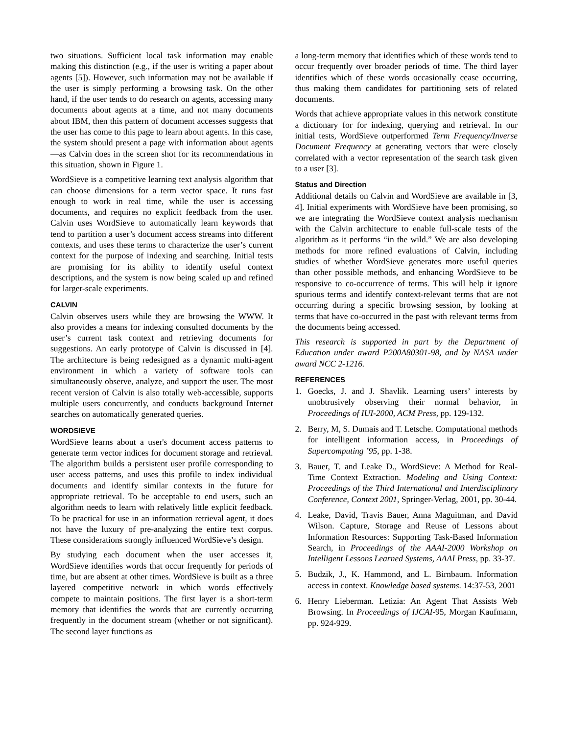two situations. Sufficient local task information may enable making this distinction (e.g., if the user is writing a paper about agents [5]). However, such information may not be available if the user is simply performing a browsing task. On the other hand, if the user tends to do research on agents, accessing many documents about agents at a time, and not many documents about IBM, then this pattern of document accesses suggests that the user has come to this page to learn about agents. In this case, the system should present a page with information about agents—as Calvin does in the screen shot for its recommendations in this situation, shown in Figure 1.
WordSieve is a competitive learning text analysis algorithm that can choose dimensions for a term vector space. It runs fast enough to work in real time, while the user is accessing documents, and requires no explicit feedback from the user. Calvin uses WordSieve to automatically learn keywords that tend to partition a user’s document access streams into different contexts, and uses these terms to characterize the user’s current context for the purpose of indexing and searching. Initial tests are promising for its ability to identify useful context descriptions, and the system is now being scaled up and refined for larger-scale experiments.
CALVIN
Calvin observes users while they are browsing the WWW. It also provides a means for indexing consulted documents by the user’s current task context and retrieving documents for suggestions. An early prototype of Calvin is discussed in [4]. The architecture is being redesigned as a dynamic multi-agent environment in which a variety of software tools can simultaneously observe, analyze, and support the user. The most recent version of Calvin is also totally web-accessible, supports multiple users concurrently, and conducts background Internet searches on automatically generated queries.
WORDSIEVE
WordSieve learns about a user's document access patterns to generate term vector indices for document storage and retrieval. The algorithm builds a persistent user profile corresponding to user access patterns, and uses this profile to index individual documents and identify similar contexts in the future for appropriate retrieval. To be acceptable to end users, such an algorithm needs to learn with relatively little explicit feedback. To be practical for use in an information retrieval agent, it does not have the luxury of pre-analyzing the entire text corpus. These considerations strongly influenced WordSieve’s design.
By studying each document when the user accesses it, WordSieve identifies words that occur frequently for periods of time, but are absent at other times. WordSieve is built as a three layered competitive network in which words effectively compete to maintain positions. The first layer is a short-term memory that identifies the words that are currently occurring frequently in the document stream (whether or not significant). The second layer functions as
a long-term memory that identifies which of these words tend to occur frequently over broader periods of time. The third layer identifies which of these words occasionally cease occurring, thus making them candidates for partitioning sets of related documents.
Words that achieve appropriate values in this network constitute a dictionary for for indexing, querying and retrieval. In our initial tests, WordSieve outperformed Term Frequency/Inverse Document Frequency at generating vectors that were closely correlated with a vector representation of the search task given to a user [3].
Status and Direction
Additional details on Calvin and WordSieve are available in [3, 4]. Initial experiments with WordSieve have been promising, so we are integrating the WordSieve context analysis mechanism with the Calvin architecture to enable full-scale tests of the algorithm as it performs “in the wild.” We are also developing methods for more refined evaluations of Calvin, including studies of whether WordSieve generates more useful queries than other possible methods, and enhancing WordSieve to be responsive to co-occurrence of terms. This will help it ignore spurious terms and identify context-relevant terms that are not occurring during a specific browsing session, by looking at terms that have co-occurred in the past with relevant terms from the documents being accessed.
This research is supported in part by the Department of Education under award P200A80301-98, and by NASA under award NCC 2-1216.
REFERENCES
1. Goecks, J. and J. Shavlik. Learning users’ interests by unobtrusively observing their normal behavior, in Proceedings of IUI-2000, ACM Press, pp. 129-132.
2. Berry, M, S. Dumais and T. Letsche. Computational methods for intelligent information access, in Proceedings of Supercomputing ’95, pp. 1-38.
3. Bauer, T. and Leake D., WordSieve: A Method for Real-Time Context Extraction. Modeling and Using Context: Proceedings of the Third International and Interdisciplinary Conference, Context 2001, Springer-Verlag, 2001, pp. 30-44.
4. Leake, David, Travis Bauer, Anna Maguitman, and David Wilson. Capture, Storage and Reuse of Lessons about Information Resources: Supporting Task-Based Information Search, in Proceedings of the AAAI-2000 Workshop on Intelligent Lessons Learned Systems, AAAI Press, pp. 33-37.
5. Budzik, J., K. Hammond, and L. Birnbaum. Information access in context. Knowledge based systems. 14:37-53, 2001
6. Henry Lieberman. Letizia: An Agent That Assists Web Browsing. In Proceedings of IJCAI-95, Morgan Kaufmann, pp. 924-929.